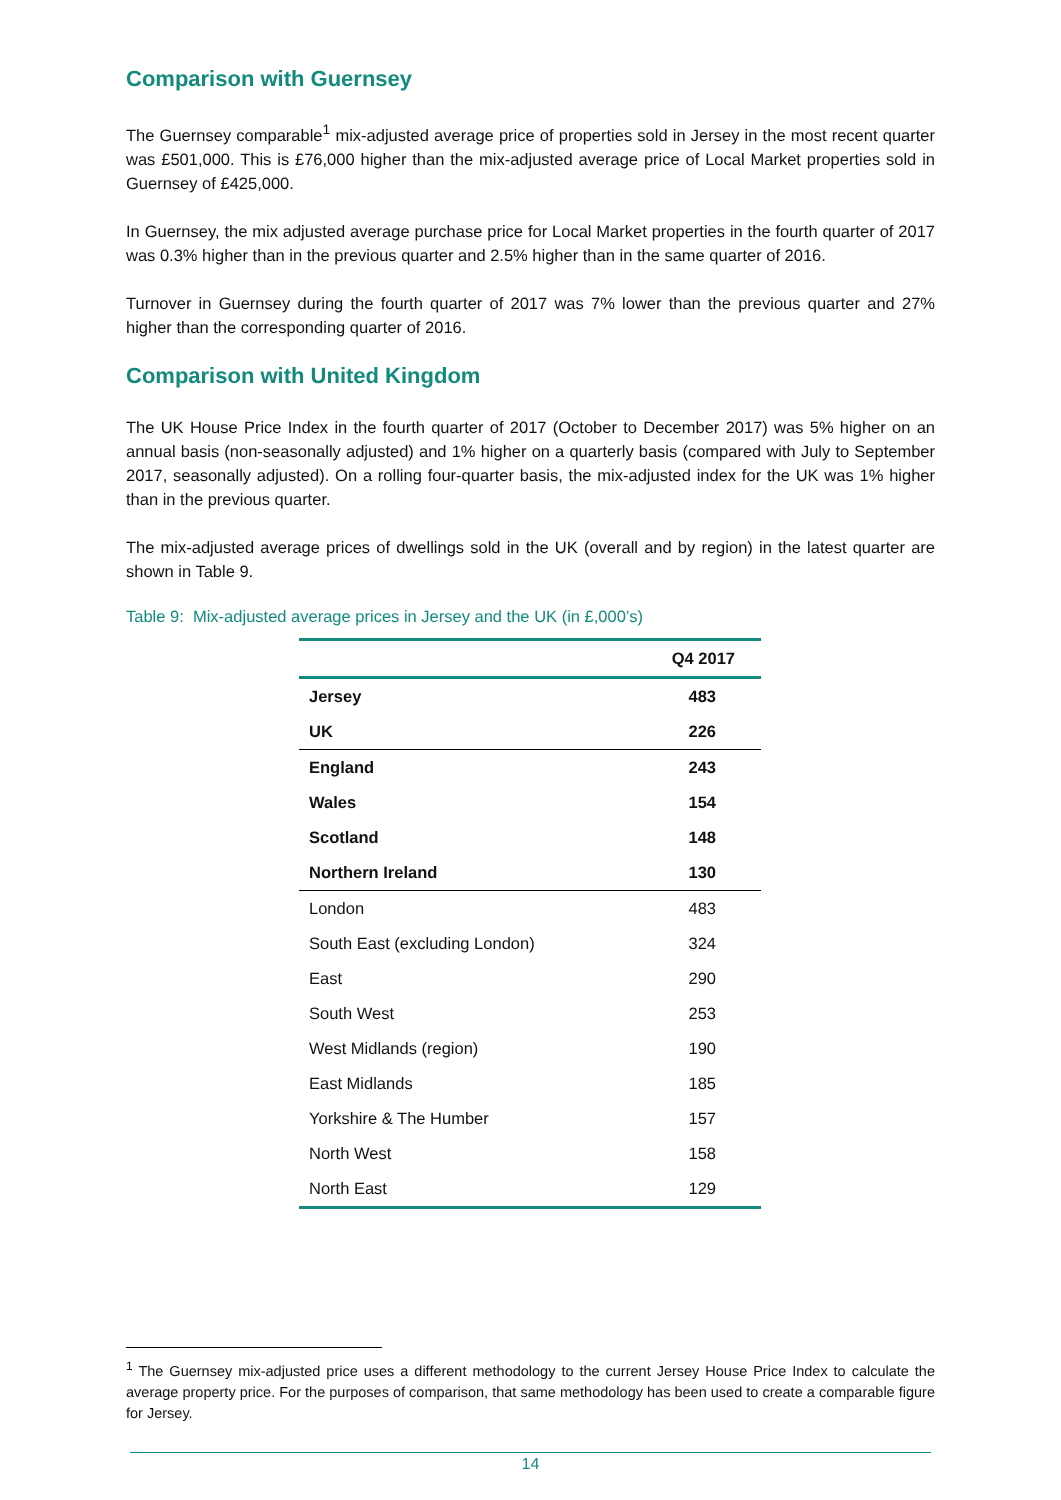Comparison with Guernsey
The Guernsey comparable<sup>1</sup> mix-adjusted average price of properties sold in Jersey in the most recent quarter was £501,000. This is £76,000 higher than the mix-adjusted average price of Local Market properties sold in Guernsey of £425,000.
In Guernsey, the mix adjusted average purchase price for Local Market properties in the fourth quarter of 2017 was 0.3% higher than in the previous quarter and 2.5% higher than in the same quarter of 2016.
Turnover in Guernsey during the fourth quarter of 2017 was 7% lower than the previous quarter and 27% higher than the corresponding quarter of 2016.
Comparison with United Kingdom
The UK House Price Index in the fourth quarter of 2017 (October to December 2017) was 5% higher on an annual basis (non-seasonally adjusted) and 1% higher on a quarterly basis (compared with July to September 2017, seasonally adjusted). On a rolling four-quarter basis, the mix-adjusted index for the UK was 1% higher than in the previous quarter.
The mix-adjusted average prices of dwellings sold in the UK (overall and by region) in the latest quarter are shown in Table 9.
Table 9: Mix-adjusted average prices in Jersey and the UK (in £,000’s)
| | Q4 2017 |
| --- | --- |
| Jersey | 483 |
| UK | 226 |
| England | 243 |
| Wales | 154 |
| Scotland | 148 |
| Northern Ireland | 130 |
| London | 483 |
| South East (excluding London) | 324 |
| East | 290 |
| South West | 253 |
| West Midlands (region) | 190 |
| East Midlands | 185 |
| Yorkshire & The Humber | 157 |
| North West | 158 |
| North East | 129 |
<sup>1</sup> The Guernsey mix-adjusted price uses a different methodology to the current Jersey House Price Index to calculate the average property price. For the purposes of comparison, that same methodology has been used to create a comparable figure for Jersey.
14